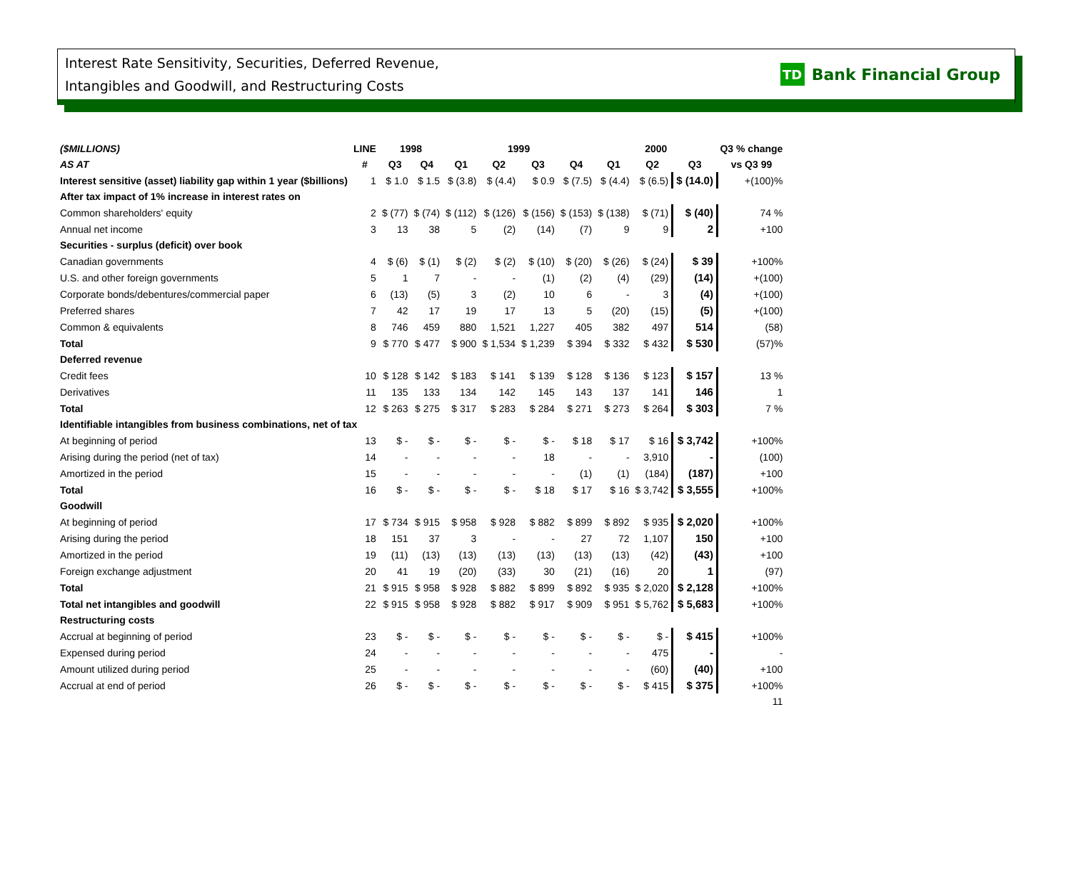Interest Rate Sensitivity, Securities, Deferred Revenue,
Intangibles and Goodwill, and Restructuring Costs
TD Bank Financial Group
| ($MILLIONS) | LINE | 1998 | | 1999 | | | | 2000 | | | Q3 % change |
| --- | --- | --- | --- | --- | --- | --- | --- | --- | --- | --- | --- |
| AS AT | # | Q3 | Q4 | Q1 | Q2 | Q3 | Q4 | Q1 | Q2 | Q3 | vs Q3 99 |
| Interest sensitive (asset) liability gap within 1 year ($billions) | 1 | $ 1.0 | $ 1.5 | $ (3.8) | $ (4.4) | $ 0.9 | $ (7.5) | $ (4.4) | $ (6.5) | $ (14.0) | +(100)% |
| After tax impact of 1% increase in interest rates on | | | | | | | | | | | |
| Common shareholders' equity | 2 | $ (77) | $ (74) | $ (112) | $ (126) | $ (156) | $ (153) | $ (138) | $ (71) | $ (40) | 74 % |
| Annual net income | 3 | 13 | 38 | 5 | (2) | (14) | (7) | 9 | 9 | 2 | +100 |
| Securities - surplus (deficit) over book | | | | | | | | | | | |
| Canadian governments | 4 | $ (6) | $ (1) | $ (2) | $ (2) | $ (10) | $ (20) | $ (26) | $ (24) | $ 39 | +100% |
| U.S. and other foreign governments | 5 | 1 | 7 | - | - | (1) | (2) | (4) | (29) | (14) | +(100) |
| Corporate bonds/debentures/commercial paper | 6 | (13) | (5) | 3 | (2) | 10 | 6 | - | 3 | (4) | +(100) |
| Preferred shares | 7 | 42 | 17 | 19 | 17 | 13 | 5 | (20) | (15) | (5) | +(100) |
| Common & equivalents | 8 | 746 | 459 | 880 | 1,521 | 1,227 | 405 | 382 | 497 | 514 | (58) |
| Total | 9 | $ 770 | $ 477 | $ 900 | $ 1,534 | $ 1,239 | $ 394 | $ 332 | $ 432 | $ 530 | (57)% |
| Deferred revenue | | | | | | | | | | | |
| Credit fees | 10 | $ 128 | $ 142 | $ 183 | $ 141 | $ 139 | $ 128 | $ 136 | $ 123 | $ 157 | 13 % |
| Derivatives | 11 | 135 | 133 | 134 | 142 | 145 | 143 | 137 | 141 | 146 | 1 |
| Total | 12 | $ 263 | $ 275 | $ 317 | $ 283 | $ 284 | $ 271 | $ 273 | $ 264 | $ 303 | 7 % |
| Identifiable intangibles from business combinations, net of tax | | | | | | | | | | | |
| At beginning of period | 13 | $ - | $ - | $ - | $ - | $ - | $ 18 | $ 17 | $ 16 | $ 3,742 | +100% |
| Arising during the period (net of tax) | 14 | - | - | - | - | 18 | - | - | 3,910 | - | (100) |
| Amortized in the period | 15 | - | - | - | - | - | (1) | (1) | (184) | (187) | +100 |
| Total | 16 | $ - | $ - | $ - | $ - | $ 18 | $ 17 | $ 16 | $ 3,742 | $ 3,555 | +100% |
| Goodwill | | | | | | | | | | | |
| At beginning of period | 17 | $ 734 | $ 915 | $ 958 | $ 928 | $ 882 | $ 899 | $ 892 | $ 935 | $ 2,020 | +100% |
| Arising during the period | 18 | 151 | 37 | 3 | - | - | 27 | 72 | 1,107 | 150 | +100 |
| Amortized in the period | 19 | (11) | (13) | (13) | (13) | (13) | (13) | (13) | (42) | (43) | +100 |
| Foreign exchange adjustment | 20 | 41 | 19 | (20) | (33) | 30 | (21) | (16) | 20 | 1 | (97) |
| Total | 21 | $ 915 | $ 958 | $ 928 | $ 882 | $ 899 | $ 892 | $ 935 | $ 2,020 | $ 2,128 | +100% |
| Total net intangibles and goodwill | 22 | $ 915 | $ 958 | $ 928 | $ 882 | $ 917 | $ 909 | $ 951 | $ 5,762 | $ 5,683 | +100% |
| Restructuring costs | | | | | | | | | | | |
| Accrual at beginning of period | 23 | $ - | $ - | $ - | $ - | $ - | $ - | $ - | $ - | $ 415 | +100% |
| Expensed during period | 24 | - | - | - | - | - | - | - | 475 | - | - |
| Amount utilized during period | 25 | - | - | - | - | - | - | - | (60) | (40) | +100 |
| Accrual at end of period | 26 | $ - | $ - | $ - | $ - | $ - | $ - | $ - | $ 415 | $ 375 | +100% |
| | | | | | | | | | | | 11 |